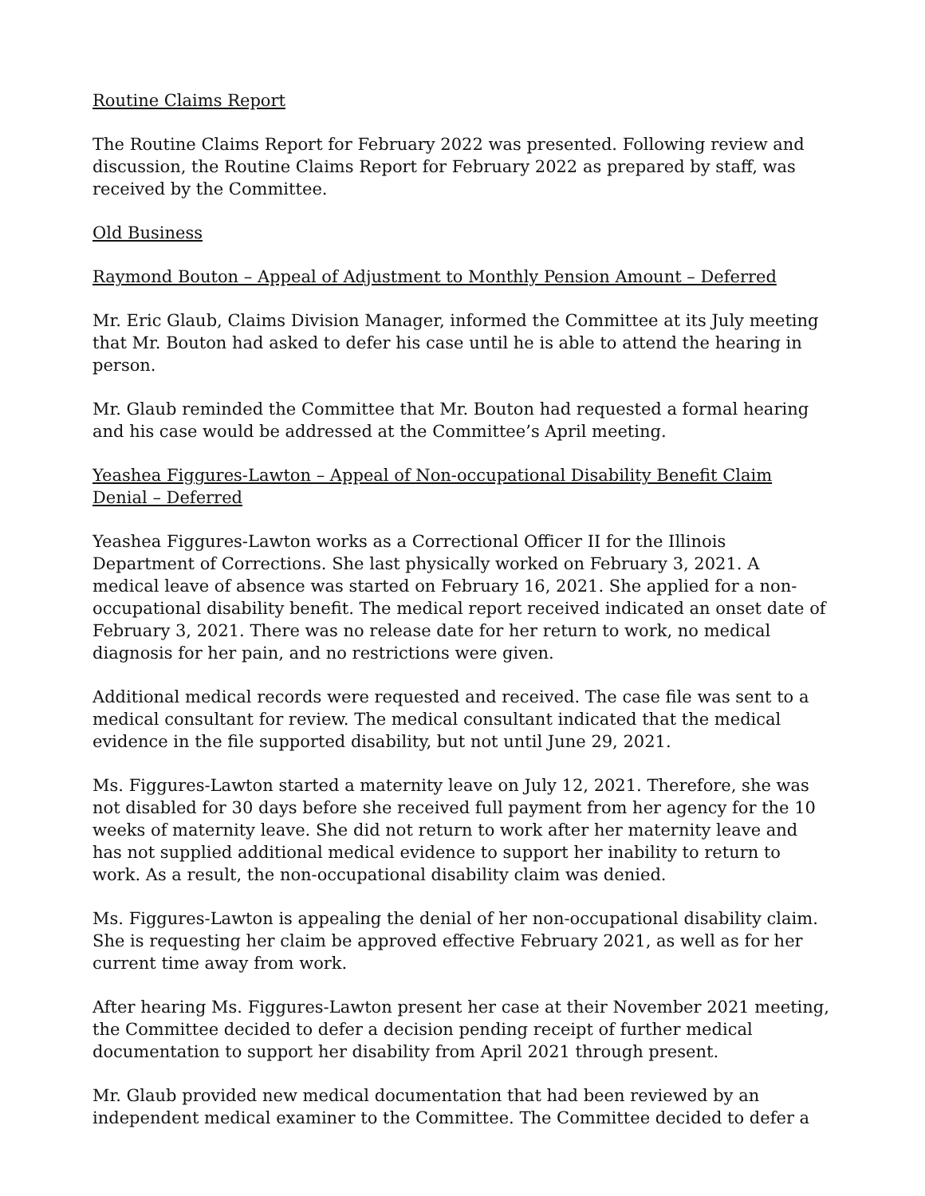Routine Claims Report
The Routine Claims Report for February 2022 was presented. Following review and discussion, the Routine Claims Report for February 2022 as prepared by staff, was received by the Committee.
Old Business
Raymond Bouton – Appeal of Adjustment to Monthly Pension Amount – Deferred
Mr. Eric Glaub, Claims Division Manager, informed the Committee at its July meeting that Mr. Bouton had asked to defer his case until he is able to attend the hearing in person.
Mr. Glaub reminded the Committee that Mr. Bouton had requested a formal hearing and his case would be addressed at the Committee’s April meeting.
Yeashea Figgures-Lawton – Appeal of Non-occupational Disability Benefit Claim Denial – Deferred
Yeashea Figgures-Lawton works as a Correctional Officer II for the Illinois Department of Corrections. She last physically worked on February 3, 2021. A medical leave of absence was started on February 16, 2021. She applied for a non-occupational disability benefit. The medical report received indicated an onset date of February 3, 2021. There was no release date for her return to work, no medical diagnosis for her pain, and no restrictions were given.
Additional medical records were requested and received. The case file was sent to a medical consultant for review. The medical consultant indicated that the medical evidence in the file supported disability, but not until June 29, 2021.
Ms. Figgures-Lawton started a maternity leave on July 12, 2021. Therefore, she was not disabled for 30 days before she received full payment from her agency for the 10 weeks of maternity leave. She did not return to work after her maternity leave and has not supplied additional medical evidence to support her inability to return to work. As a result, the non-occupational disability claim was denied.
Ms. Figgures-Lawton is appealing the denial of her non-occupational disability claim. She is requesting her claim be approved effective February 2021, as well as for her current time away from work.
After hearing Ms. Figgures-Lawton present her case at their November 2021 meeting, the Committee decided to defer a decision pending receipt of further medical documentation to support her disability from April 2021 through present.
Mr. Glaub provided new medical documentation that had been reviewed by an independent medical examiner to the Committee. The Committee decided to defer a